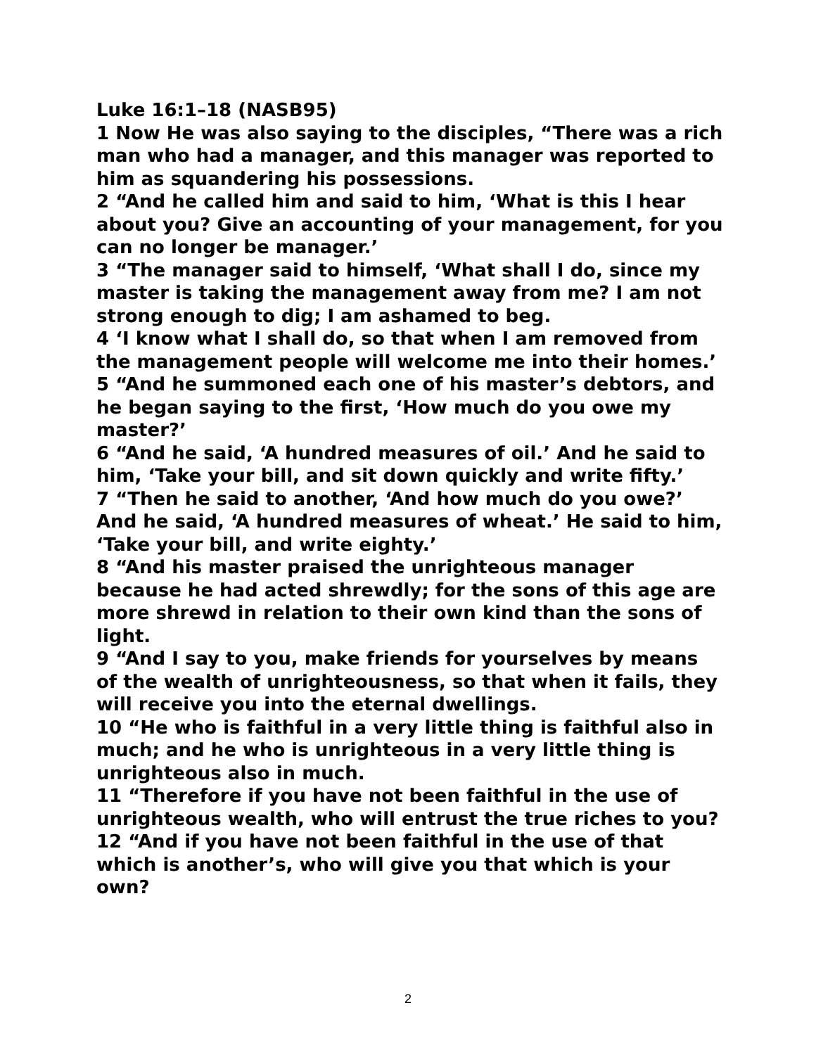Luke 16:1–18 (NASB95)
1 Now He was also saying to the disciples, “There was a rich man who had a manager, and this manager was reported to him as squandering his possessions.
2 “And he called him and said to him, ‘What is this I hear about you? Give an accounting of your management, for you can no longer be manager.’
3 “The manager said to himself, ‘What shall I do, since my master is taking the management away from me? I am not strong enough to dig; I am ashamed to beg.
4 ‘I know what I shall do, so that when I am removed from the management people will welcome me into their homes.’
5 “And he summoned each one of his master’s debtors, and he began saying to the first, ‘How much do you owe my master?’
6 “And he said, ‘A hundred measures of oil.’ And he said to him, ‘Take your bill, and sit down quickly and write fifty.’
7 “Then he said to another, ‘And how much do you owe?’ And he said, ‘A hundred measures of wheat.’ He said to him, ‘Take your bill, and write eighty.’
8 “And his master praised the unrighteous manager because he had acted shrewdly; for the sons of this age are more shrewd in relation to their own kind than the sons of light.
9 “And I say to you, make friends for yourselves by means of the wealth of unrighteousness, so that when it fails, they will receive you into the eternal dwellings.
10 “He who is faithful in a very little thing is faithful also in much; and he who is unrighteous in a very little thing is unrighteous also in much.
11 “Therefore if you have not been faithful in the use of unrighteous wealth, who will entrust the true riches to you?
12 “And if you have not been faithful in the use of that which is another’s, who will give you that which is your own?
2